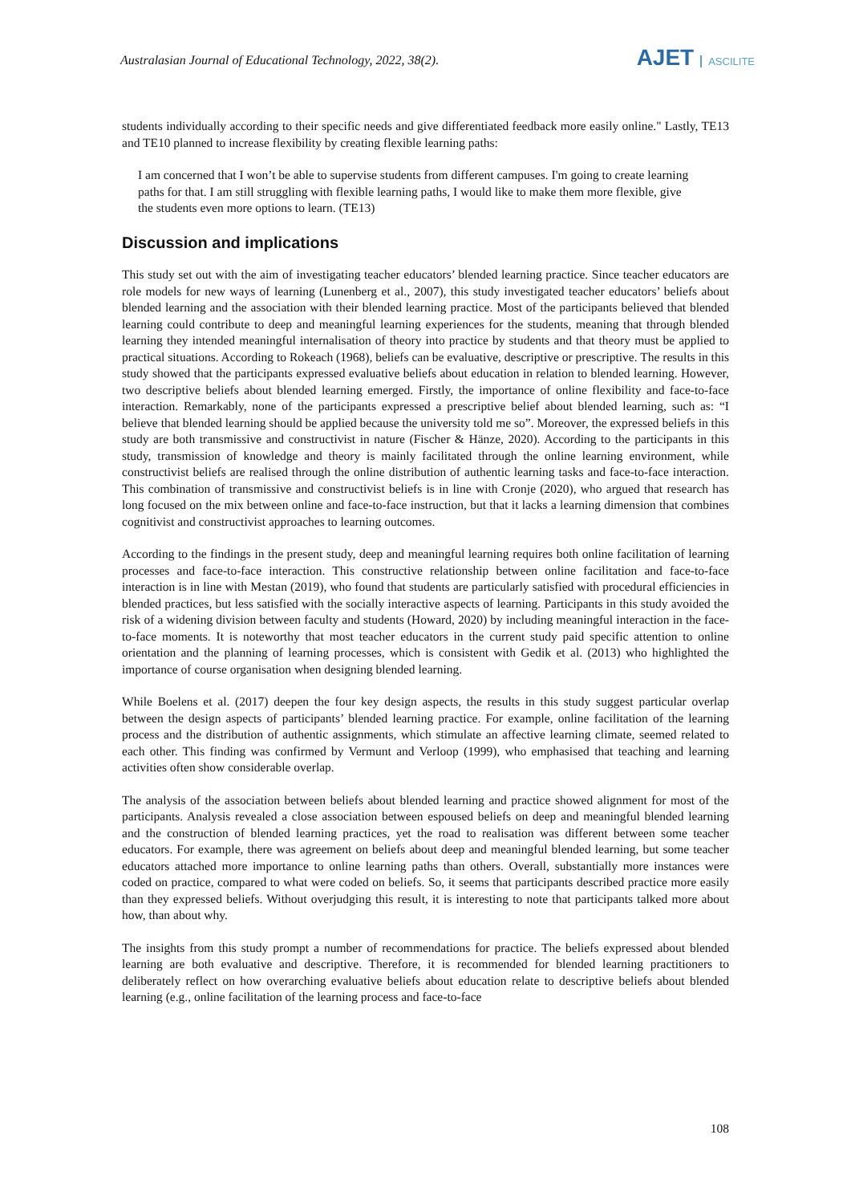Australasian Journal of Educational Technology, 2022, 38(2).
AJET ASCILITE
students individually according to their specific needs and give differentiated feedback more easily online." Lastly, TE13 and TE10 planned to increase flexibility by creating flexible learning paths:
I am concerned that I won’t be able to supervise students from different campuses. I'm going to create learning paths for that. I am still struggling with flexible learning paths, I would like to make them more flexible, give the students even more options to learn. (TE13)
Discussion and implications
This study set out with the aim of investigating teacher educators’ blended learning practice. Since teacher educators are role models for new ways of learning (Lunenberg et al., 2007), this study investigated teacher educators’ beliefs about blended learning and the association with their blended learning practice. Most of the participants believed that blended learning could contribute to deep and meaningful learning experiences for the students, meaning that through blended learning they intended meaningful internalisation of theory into practice by students and that theory must be applied to practical situations. According to Rokeach (1968), beliefs can be evaluative, descriptive or prescriptive. The results in this study showed that the participants expressed evaluative beliefs about education in relation to blended learning. However, two descriptive beliefs about blended learning emerged. Firstly, the importance of online flexibility and face-to-face interaction. Remarkably, none of the participants expressed a prescriptive belief about blended learning, such as: “I believe that blended learning should be applied because the university told me so”. Moreover, the expressed beliefs in this study are both transmissive and constructivist in nature (Fischer & Hänze, 2020). According to the participants in this study, transmission of knowledge and theory is mainly facilitated through the online learning environment, while constructivist beliefs are realised through the online distribution of authentic learning tasks and face-to-face interaction. This combination of transmissive and constructivist beliefs is in line with Cronje (2020), who argued that research has long focused on the mix between online and face-to-face instruction, but that it lacks a learning dimension that combines cognitivist and constructivist approaches to learning outcomes.
According to the findings in the present study, deep and meaningful learning requires both online facilitation of learning processes and face-to-face interaction. This constructive relationship between online facilitation and face-to-face interaction is in line with Mestan (2019), who found that students are particularly satisfied with procedural efficiencies in blended practices, but less satisfied with the socially interactive aspects of learning. Participants in this study avoided the risk of a widening division between faculty and students (Howard, 2020) by including meaningful interaction in the face-to-face moments. It is noteworthy that most teacher educators in the current study paid specific attention to online orientation and the planning of learning processes, which is consistent with Gedik et al. (2013) who highlighted the importance of course organisation when designing blended learning.
While Boelens et al. (2017) deepen the four key design aspects, the results in this study suggest particular overlap between the design aspects of participants’ blended learning practice. For example, online facilitation of the learning process and the distribution of authentic assignments, which stimulate an affective learning climate, seemed related to each other. This finding was confirmed by Vermunt and Verloop (1999), who emphasised that teaching and learning activities often show considerable overlap.
The analysis of the association between beliefs about blended learning and practice showed alignment for most of the participants. Analysis revealed a close association between espoused beliefs on deep and meaningful blended learning and the construction of blended learning practices, yet the road to realisation was different between some teacher educators. For example, there was agreement on beliefs about deep and meaningful blended learning, but some teacher educators attached more importance to online learning paths than others. Overall, substantially more instances were coded on practice, compared to what were coded on beliefs. So, it seems that participants described practice more easily than they expressed beliefs. Without overjudging this result, it is interesting to note that participants talked more about how, than about why.
The insights from this study prompt a number of recommendations for practice. The beliefs expressed about blended learning are both evaluative and descriptive. Therefore, it is recommended for blended learning practitioners to deliberately reflect on how overarching evaluative beliefs about education relate to descriptive beliefs about blended learning (e.g., online facilitation of the learning process and face-to-face
108